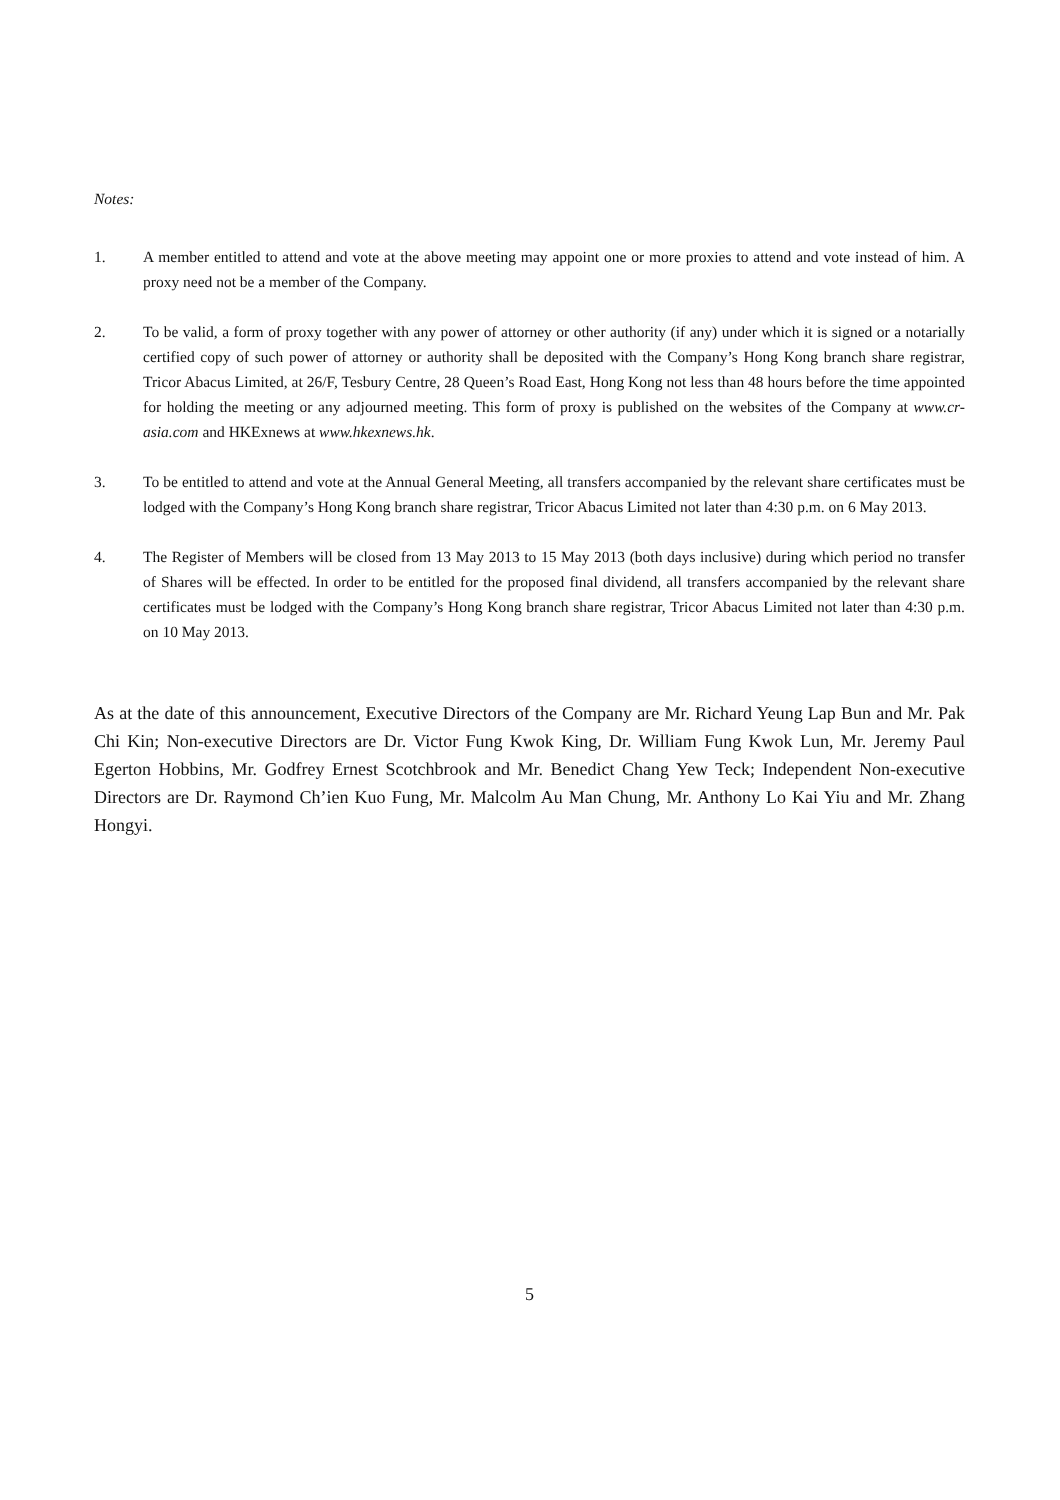Notes:
1. A member entitled to attend and vote at the above meeting may appoint one or more proxies to attend and vote instead of him. A proxy need not be a member of the Company.
2. To be valid, a form of proxy together with any power of attorney or other authority (if any) under which it is signed or a notarially certified copy of such power of attorney or authority shall be deposited with the Company’s Hong Kong branch share registrar, Tricor Abacus Limited, at 26/F, Tesbury Centre, 28 Queen’s Road East, Hong Kong not less than 48 hours before the time appointed for holding the meeting or any adjourned meeting. This form of proxy is published on the websites of the Company at www.cr-asia.com and HKExnews at www.hkexnews.hk.
3. To be entitled to attend and vote at the Annual General Meeting, all transfers accompanied by the relevant share certificates must be lodged with the Company’s Hong Kong branch share registrar, Tricor Abacus Limited not later than 4:30 p.m. on 6 May 2013.
4. The Register of Members will be closed from 13 May 2013 to 15 May 2013 (both days inclusive) during which period no transfer of Shares will be effected. In order to be entitled for the proposed final dividend, all transfers accompanied by the relevant share certificates must be lodged with the Company’s Hong Kong branch share registrar, Tricor Abacus Limited not later than 4:30 p.m. on 10 May 2013.
As at the date of this announcement, Executive Directors of the Company are Mr. Richard Yeung Lap Bun and Mr. Pak Chi Kin; Non-executive Directors are Dr. Victor Fung Kwok King, Dr. William Fung Kwok Lun, Mr. Jeremy Paul Egerton Hobbins, Mr. Godfrey Ernest Scotchbrook and Mr. Benedict Chang Yew Teck; Independent Non-executive Directors are Dr. Raymond Ch’ien Kuo Fung, Mr. Malcolm Au Man Chung, Mr. Anthony Lo Kai Yiu and Mr. Zhang Hongyi.
5